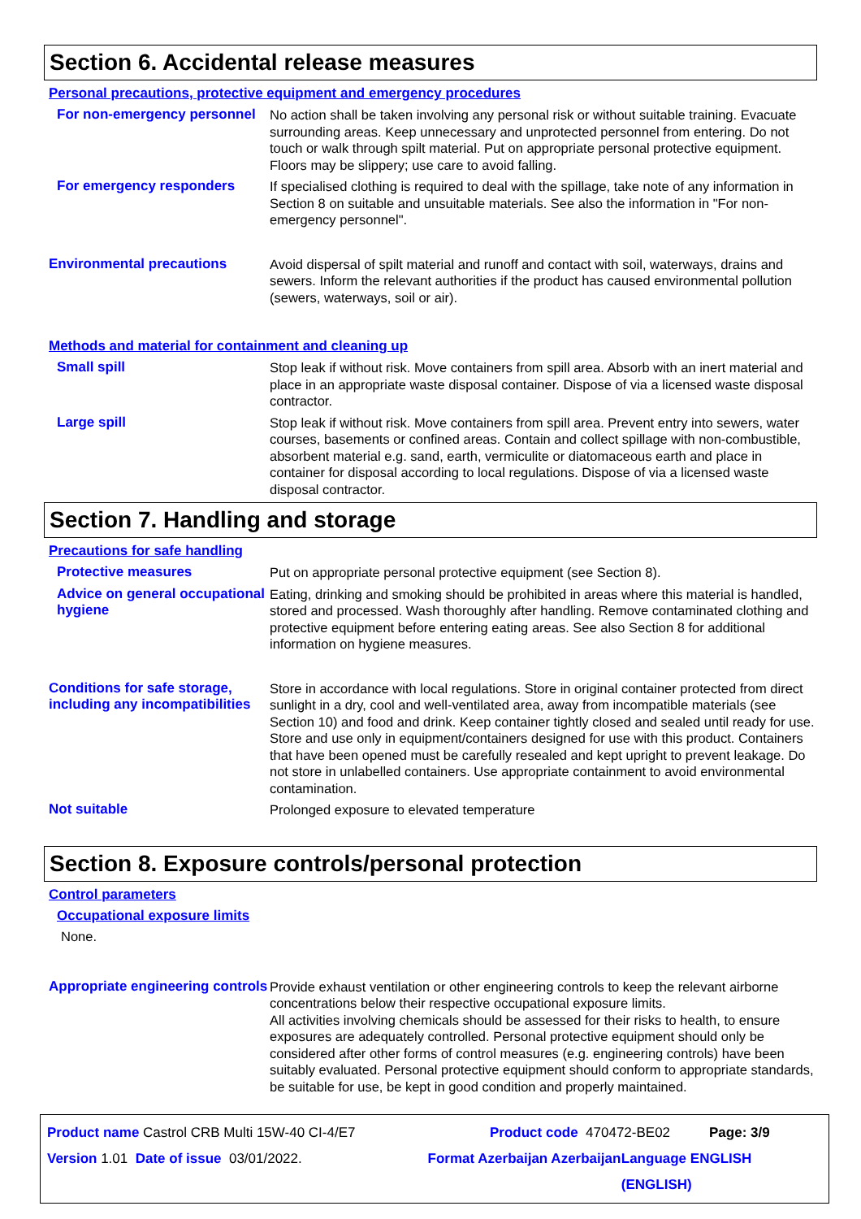Section 6. Accidental release measures
Personal precautions, protective equipment and emergency procedures
For non-emergency personnel
No action shall be taken involving any personal risk or without suitable training. Evacuate surrounding areas. Keep unnecessary and unprotected personnel from entering. Do not touch or walk through spilt material. Put on appropriate personal protective equipment. Floors may be slippery; use care to avoid falling.
For emergency responders If specialised clothing is required to deal with the spillage, take note of any information in Section 8 on suitable and unsuitable materials. See also the information in "For non-emergency personnel".
Environmental precautions Avoid dispersal of spilt material and runoff and contact with soil, waterways, drains and sewers. Inform the relevant authorities if the product has caused environmental pollution (sewers, waterways, soil or air).
Methods and material for containment and cleaning up
Small spill Stop leak if without risk. Move containers from spill area. Absorb with an inert material and place in an appropriate waste disposal container. Dispose of via a licensed waste disposal contractor.
Large spill Stop leak if without risk. Move containers from spill area. Prevent entry into sewers, water courses, basements or confined areas. Contain and collect spillage with non-combustible, absorbent material e.g. sand, earth, vermiculite or diatomaceous earth and place in container for disposal according to local regulations. Dispose of via a licensed waste disposal contractor.
Section 7. Handling and storage
Precautions for safe handling
Protective measures Put on appropriate personal protective equipment (see Section 8).
Advice on general occupational hygiene
Eating, drinking and smoking should be prohibited in areas where this material is handled, stored and processed. Wash thoroughly after handling. Remove contaminated clothing and protective equipment before entering eating areas. See also Section 8 for additional information on hygiene measures.
Conditions for safe storage, including any incompatibilities
Store in accordance with local regulations. Store in original container protected from direct sunlight in a dry, cool and well-ventilated area, away from incompatible materials (see Section 10) and food and drink. Keep container tightly closed and sealed until ready for use. Store and use only in equipment/containers designed for use with this product. Containers that have been opened must be carefully resealed and kept upright to prevent leakage. Do not store in unlabelled containers. Use appropriate containment to avoid environmental contamination.
Not suitable Prolonged exposure to elevated temperature
Section 8. Exposure controls/personal protection
Control parameters
Occupational exposure limits
None.
Appropriate engineering controls
Provide exhaust ventilation or other engineering controls to keep the relevant airborne concentrations below their respective occupational exposure limits.
All activities involving chemicals should be assessed for their risks to health, to ensure exposures are adequately controlled. Personal protective equipment should only be considered after other forms of control measures (e.g. engineering controls) have been suitably evaluated. Personal protective equipment should conform to appropriate standards, be suitable for use, be kept in good condition and properly maintained.
Product name Castrol CRB Multi 15W-40 CI-4/E7 Product code 470472-BE02 Page: 3/9
Version 1.01 Date of issue 03/01/2022. Format Azerbaijan Azerbaijan Language ENGLISH (ENGLISH)